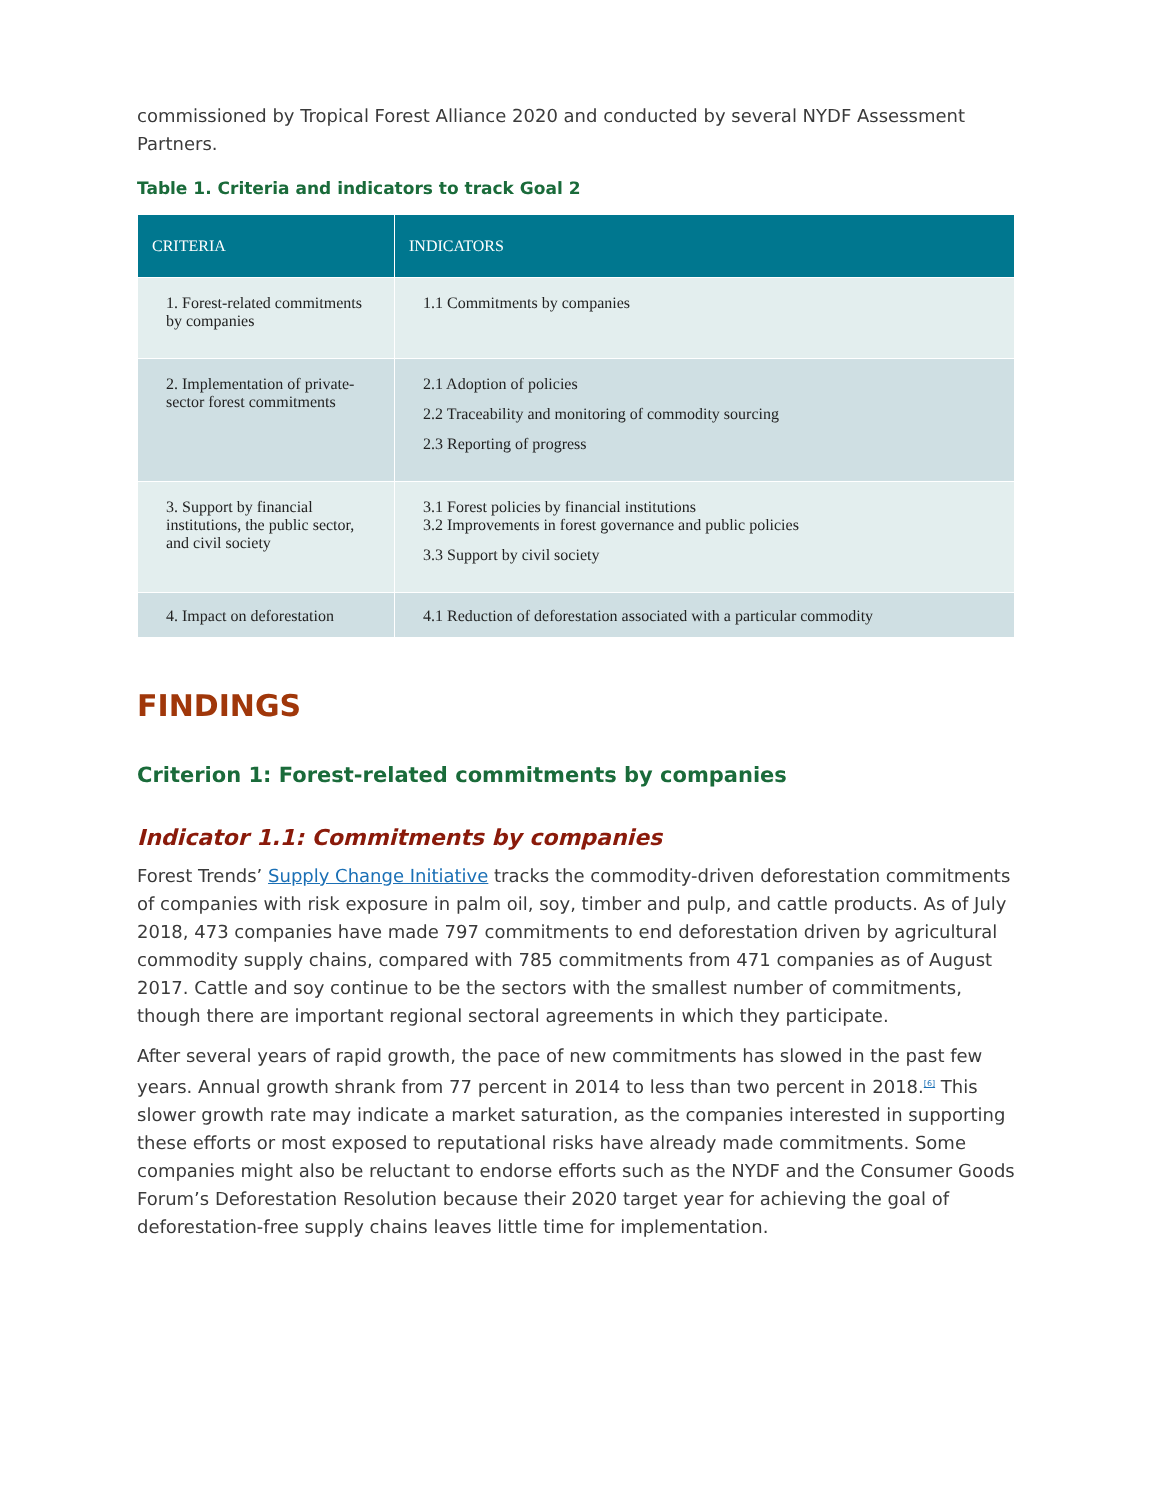commissioned by Tropical Forest Alliance 2020 and conducted by several NYDF Assessment Partners.
Table 1. Criteria and indicators to track Goal 2
| CRITERIA | INDICATORS |
| --- | --- |
| 1. Forest-related commitments by companies | 1.1 Commitments by companies |
| 2. Implementation of private-sector forest commitments | 2.1 Adoption of policies 2.2 Traceability and monitoring of commodity sourcing 2.3 Reporting of progress |
| 3. Support by financial institutions, the public sector, and civil society | 3.1 Forest policies by financial institutions 3.2 Improvements in forest governance and public policies 3.3 Support by civil society |
| 4. Impact on deforestation | 4.1 Reduction of deforestation associated with a particular commodity |
FINDINGS
Criterion 1: Forest-related commitments by companies
Indicator 1.1: Commitments by companies
Forest Trends’ Supply Change Initiative tracks the commodity-driven deforestation commitments of companies with risk exposure in palm oil, soy, timber and pulp, and cattle products. As of July 2018, 473 companies have made 797 commitments to end deforestation driven by agricultural commodity supply chains, compared with 785 commitments from 471 companies as of August 2017. Cattle and soy continue to be the sectors with the smallest number of commitments, though there are important regional sectoral agreements in which they participate.
After several years of rapid growth, the pace of new commitments has slowed in the past few years. Annual growth shrank from 77 percent in 2014 to less than two percent in 2018.<sup>[6]</sup> This slower growth rate may indicate a market saturation, as the companies interested in supporting these efforts or most exposed to reputational risks have already made commitments. Some companies might also be reluctant to endorse efforts such as the NYDF and the Consumer Goods Forum’s Deforestation Resolution because their 2020 target year for achieving the goal of deforestation-free supply chains leaves little time for implementation.